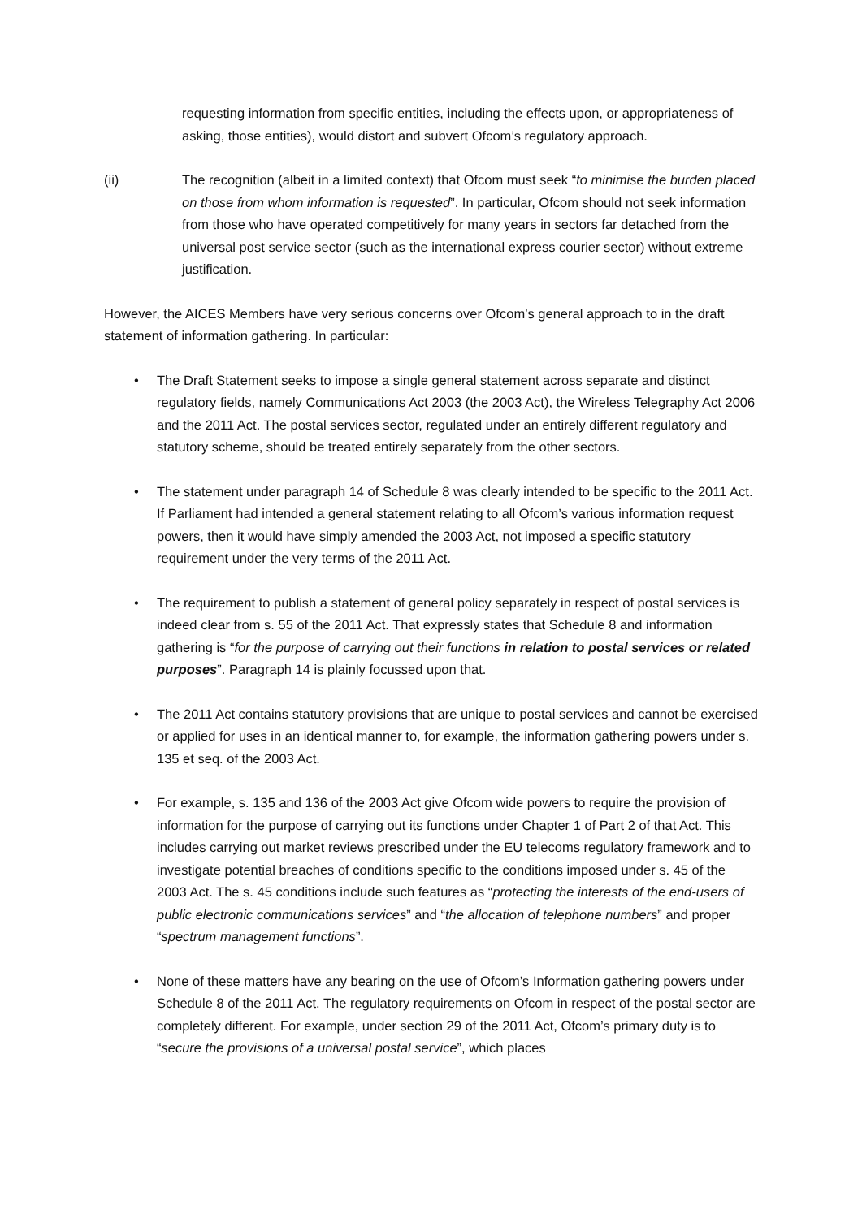requesting information from specific entities, including the effects upon, or appropriateness of asking, those entities), would distort and subvert Ofcom’s regulatory approach.
(ii) The recognition (albeit in a limited context) that Ofcom must seek “to minimise the burden placed on those from whom information is requested”. In particular, Ofcom should not seek information from those who have operated competitively for many years in sectors far detached from the universal post service sector (such as the international express courier sector) without extreme justification.
However, the AICES Members have very serious concerns over Ofcom’s general approach to in the draft statement of information gathering. In particular:
• The Draft Statement seeks to impose a single general statement across separate and distinct regulatory fields, namely Communications Act 2003 (the 2003 Act), the Wireless Telegraphy Act 2006 and the 2011 Act. The postal services sector, regulated under an entirely different regulatory and statutory scheme, should be treated entirely separately from the other sectors.
• The statement under paragraph 14 of Schedule 8 was clearly intended to be specific to the 2011 Act. If Parliament had intended a general statement relating to all Ofcom’s various information request powers, then it would have simply amended the 2003 Act, not imposed a specific statutory requirement under the very terms of the 2011 Act.
• The requirement to publish a statement of general policy separately in respect of postal services is indeed clear from s. 55 of the 2011 Act. That expressly states that Schedule 8 and information gathering is “for the purpose of carrying out their functions in relation to postal services or related purposes”. Paragraph 14 is plainly focussed upon that.
• The 2011 Act contains statutory provisions that are unique to postal services and cannot be exercised or applied for uses in an identical manner to, for example, the information gathering powers under s. 135 et seq. of the 2003 Act.
• For example, s. 135 and 136 of the 2003 Act give Ofcom wide powers to require the provision of information for the purpose of carrying out its functions under Chapter 1 of Part 2 of that Act. This includes carrying out market reviews prescribed under the EU telecoms regulatory framework and to investigate potential breaches of conditions specific to the conditions imposed under s. 45 of the 2003 Act. The s. 45 conditions include such features as “protecting the interests of the end-users of public electronic communications services” and “the allocation of telephone numbers” and proper “spectrum management functions”.
• None of these matters have any bearing on the use of Ofcom’s Information gathering powers under Schedule 8 of the 2011 Act. The regulatory requirements on Ofcom in respect of the postal sector are completely different. For example, under section 29 of the 2011 Act, Ofcom’s primary duty is to “secure the provisions of a universal postal service”, which places